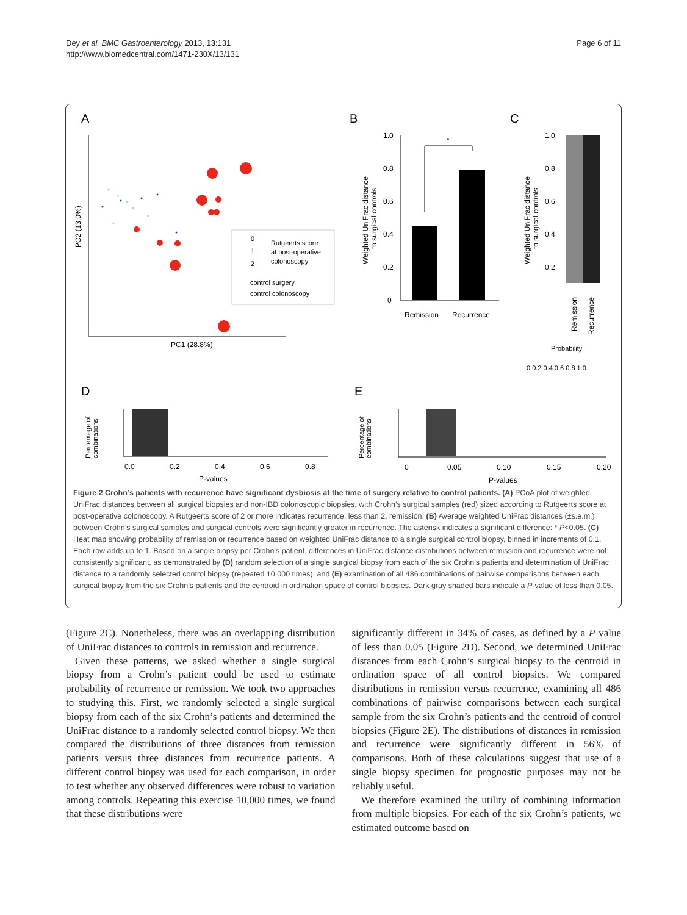Dey et al. BMC Gastroenterology 2013, 13:131
http://www.biomedcentral.com/1471-230X/13/131
Page 6 of 11
A
B
C
D
E
PC1 (28.8%)
PC2 (13.0%)
0
1
2
Rutgeerts score
at post-operative
colonoscopy
control surgery
control colonoscopy
1.0
0.8
0.6
0.4
0.2
0
*
Remission
Recurrence
Weighted UniFrac distance
to surgical controls
Weighted UniFrac distance
to surgical controls
1.0
0.8
0.6
0.4
0.2
Remission
Recurrence
Probability
0 0.2 0.4 0.6 0.8 1.0
Percentage of
combinations
0.0
0.2
0.4
0.6
0.8
P-values
Percentage of
combinations
0
0.05
0.10
0.15
0.20
P-values
Figure 2 Crohn’s patients with recurrence have significant dysbiosis at the time of surgery relative to control patients. (A) PCoA plot of weighted UniFrac distances between all surgical biopsies and non-IBD colonoscopic biopsies, with Crohn’s surgical samples (red) sized according to Rutgeerts score at post-operative colonoscopy. A Rutgeerts score of 2 or more indicates recurrence; less than 2, remission. (B) Average weighted UniFrac distances (±s.e.m.) between Crohn’s surgical samples and surgical controls were significantly greater in recurrence. The asterisk indicates a significant difference: * P<0.05. (C) Heat map showing probability of remission or recurrence based on weighted UniFrac distance to a single surgical control biopsy, binned in increments of 0.1. Each row adds up to 1. Based on a single biopsy per Crohn’s patient, differences in UniFrac distance distributions between remission and recurrence were not consistently significant, as demonstrated by (D) random selection of a single surgical biopsy from each of the six Crohn’s patients and determination of UniFrac distance to a randomly selected control biopsy (repeated 10,000 times), and (E) examination of all 486 combinations of pairwise comparisons between each surgical biopsy from the six Crohn’s patients and the centroid in ordination space of control biopsies. Dark gray shaded bars indicate a P-value of less than 0.05.
(Figure 2C). Nonetheless, there was an overlapping distribution of UniFrac distances to controls in remission and recurrence.
Given these patterns, we asked whether a single surgical biopsy from a Crohn’s patient could be used to estimate probability of recurrence or remission. We took two approaches to studying this. First, we randomly selected a single surgical biopsy from each of the six Crohn’s patients and determined the UniFrac distance to a randomly selected control biopsy. We then compared the distributions of three distances from remission patients versus three distances from recurrence patients. A different control biopsy was used for each comparison, in order to test whether any observed differences were robust to variation among controls. Repeating this exercise 10,000 times, we found that these distributions were
significantly different in 34% of cases, as defined by a P value of less than 0.05 (Figure 2D). Second, we determined UniFrac distances from each Crohn’s surgical biopsy to the centroid in ordination space of all control biopsies. We compared distributions in remission versus recurrence, examining all 486 combinations of pairwise comparisons between each surgical sample from the six Crohn’s patients and the centroid of control biopsies (Figure 2E). The distributions of distances in remission and recurrence were significantly different in 56% of comparisons. Both of these calculations suggest that use of a single biopsy specimen for prognostic purposes may not be reliably useful.
We therefore examined the utility of combining information from multiple biopsies. For each of the six Crohn’s patients, we estimated outcome based on